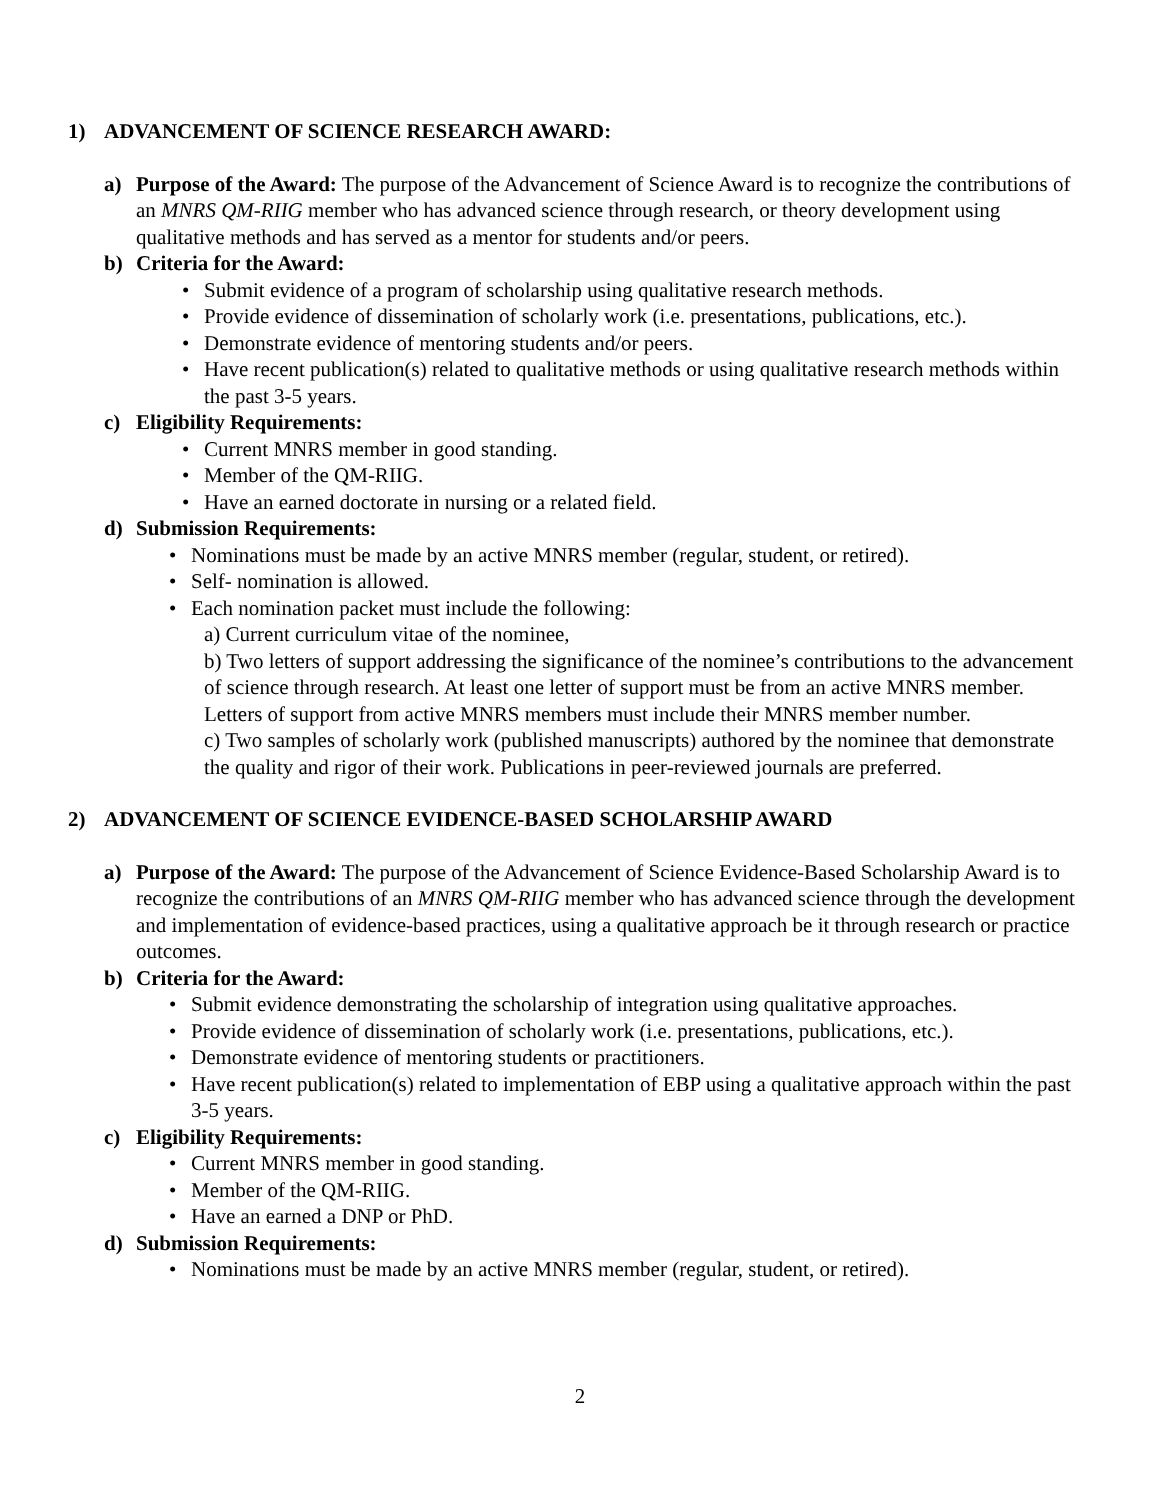1) ADVANCEMENT OF SCIENCE RESEARCH AWARD:
a) Purpose of the Award: The purpose of the Advancement of Science Award is to recognize the contributions of an MNRS QM-RIIG member who has advanced science through research, or theory development using qualitative methods and has served as a mentor for students and/or peers.
b) Criteria for the Award:
Submit evidence of a program of scholarship using qualitative research methods.
Provide evidence of dissemination of scholarly work (i.e. presentations, publications, etc.).
Demonstrate evidence of mentoring students and/or peers.
Have recent publication(s) related to qualitative methods or using qualitative research methods within the past 3-5 years.
c) Eligibility Requirements:
Current MNRS member in good standing.
Member of the QM-RIIG.
Have an earned doctorate in nursing or a related field.
d) Submission Requirements:
Nominations must be made by an active MNRS member (regular, student, or retired).
Self- nomination is allowed.
Each nomination packet must include the following:
a) Current curriculum vitae of the nominee,
b) Two letters of support addressing the significance of the nominee’s contributions to the advancement of science through research. At least one letter of support must be from an active MNRS member. Letters of support from active MNRS members must include their MNRS member number.
c) Two samples of scholarly work (published manuscripts) authored by the nominee that demonstrate the quality and rigor of their work. Publications in peer-reviewed journals are preferred.
2) ADVANCEMENT OF SCIENCE EVIDENCE-BASED SCHOLARSHIP AWARD
a) Purpose of the Award: The purpose of the Advancement of Science Evidence-Based Scholarship Award is to recognize the contributions of an MNRS QM-RIIG member who has advanced science through the development and implementation of evidence-based practices, using a qualitative approach be it through research or practice outcomes.
b) Criteria for the Award:
Submit evidence demonstrating the scholarship of integration using qualitative approaches.
Provide evidence of dissemination of scholarly work (i.e. presentations, publications, etc.).
Demonstrate evidence of mentoring students or practitioners.
Have recent publication(s) related to implementation of EBP using a qualitative approach within the past 3-5 years.
c) Eligibility Requirements:
Current MNRS member in good standing.
Member of the QM-RIIG.
Have an earned a DNP or PhD.
d) Submission Requirements:
Nominations must be made by an active MNRS member (regular, student, or retired).
2